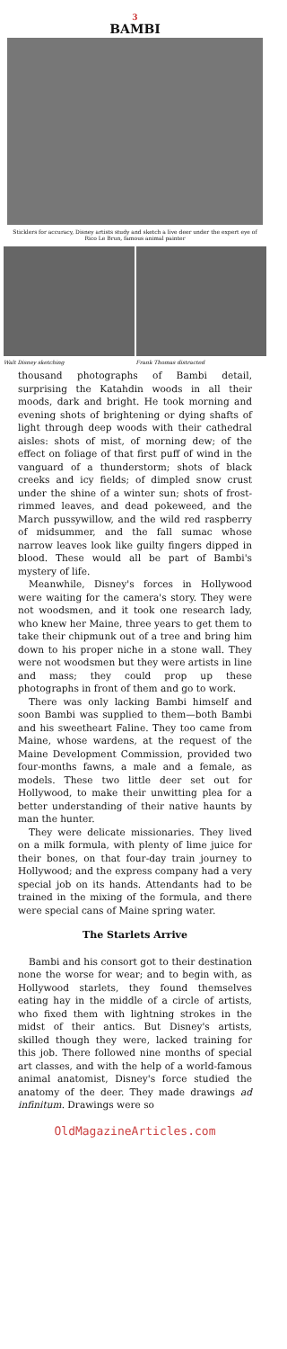3
BAMBI
Sticklers for accuracy, Disney artists study and sketch a live deer under the expert eye of Rico Le Brun, famous animal painter
Walt Disney sketching Frank Thomas distracted
thousand photographs of Bambi detail, surprising the Katahdin woods in all their moods, dark and bright. He took morning and evening shots of brightening or dying shafts of light through deep woods with their cathedral aisles: shots of mist, of morning dew; of the effect on foliage of that first puff of wind in the vanguard of a thunderstorm; shots of black creeks and icy fields; of dimpled snow crust under the shine of a winter sun; shots of frost-rimmed leaves, and dead pokeweed, and the March pussywillow, and the wild red raspberry of midsummer, and the fall sumac whose narrow leaves look like guilty fingers dipped in blood. These would all be part of Bambi's mystery of life.
Meanwhile, Disney's forces in Hollywood were waiting for the camera's story. They were not woodsmen, and it took one research lady, who knew her Maine, three years to get them to take their chipmunk out of a tree and bring him down to his proper niche in a stone wall. They were not woodsmen but they were artists in line and mass; they could prop up these photographs in front of them and go to work.
There was only lacking Bambi himself and soon Bambi was supplied to them—both Bambi and his sweetheart Faline. They too came from Maine, whose wardens, at the request of the Maine Development Commission, provided two four-months fawns, a male and a female, as models. These two little deer set out for Hollywood, to make their unwitting plea for a better understanding of their native haunts by man the hunter.
They were delicate missionaries. They lived on a milk formula, with plenty of lime juice for their bones, on that four-day train journey to Hollywood; and the express company had a very special job on its hands. Attendants had to be trained in the mixing of the formula, and there were special cans of Maine spring water.
The Starlets Arrive
Bambi and his consort got to their destination none the worse for wear; and to begin with, as Hollywood starlets, they found themselves eating hay in the middle of a circle of artists, who fixed them with lightning strokes in the midst of their antics. But Disney's artists, skilled though they were, lacked training for this job. There followed nine months of special art classes, and with the help of a world-famous animal anatomist, Disney's force studied the anatomy of the deer. They made drawings ad infinitum. Drawings were so
OldMagazineArticles.com